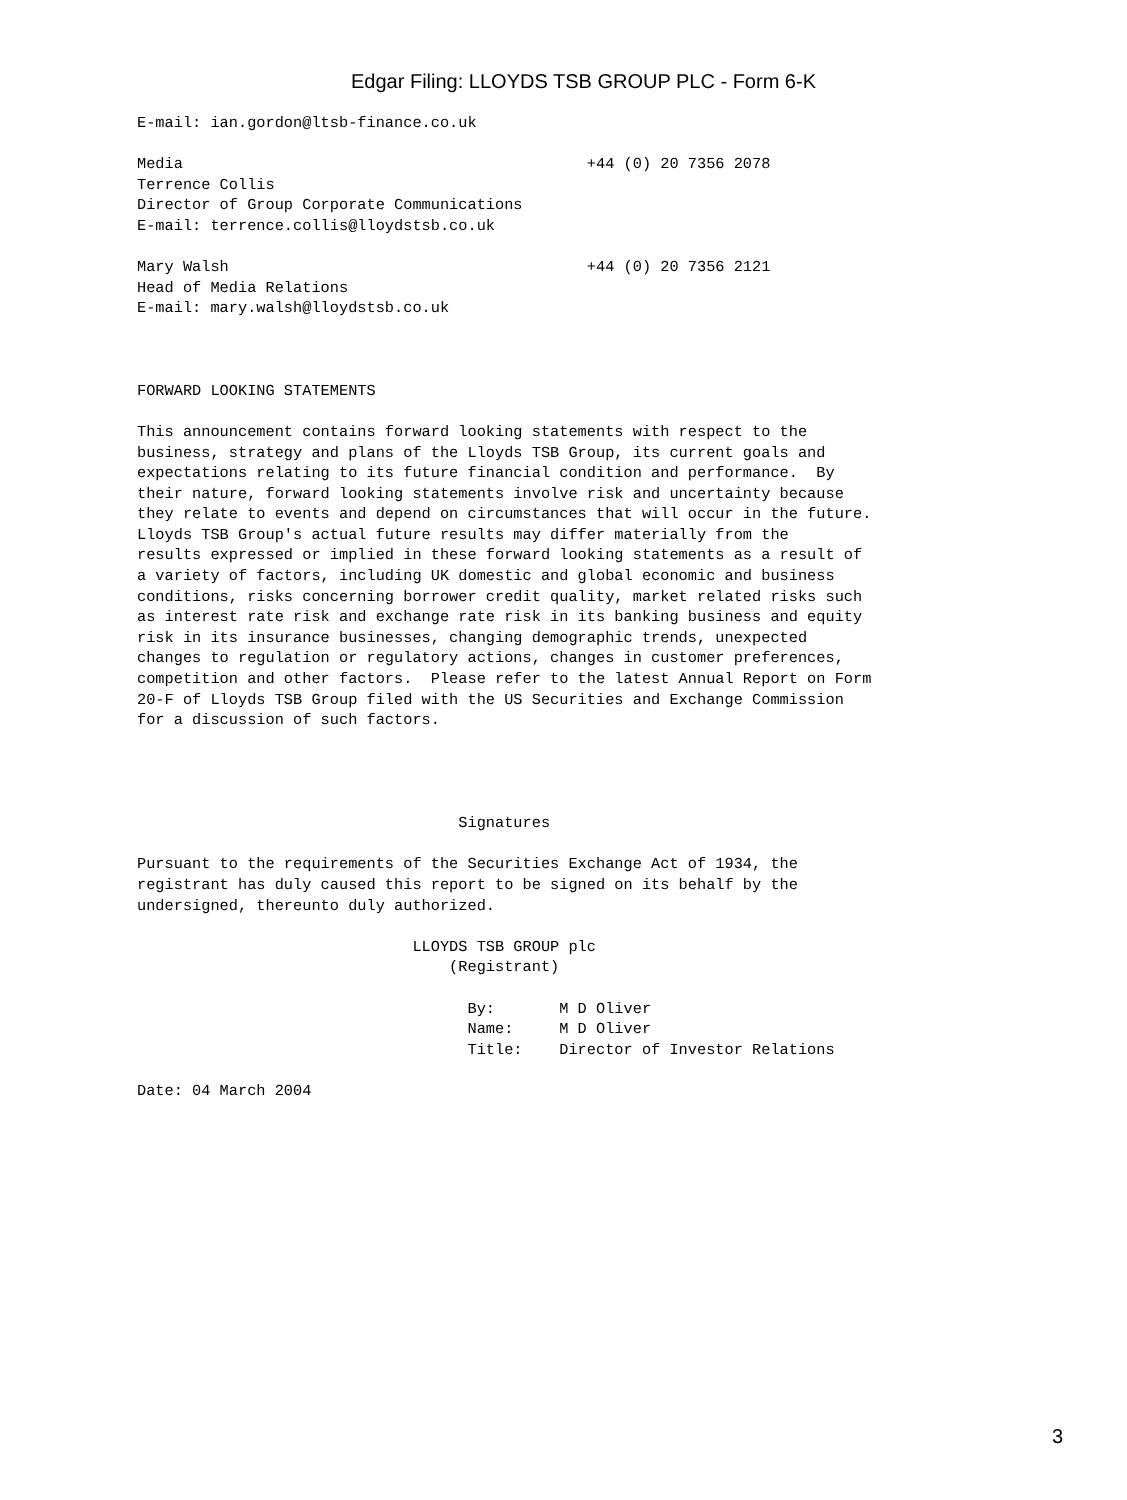Edgar Filing: LLOYDS TSB GROUP PLC - Form 6-K
E-mail: ian.gordon@ltsb-finance.co.uk

Media                                            +44 (0) 20 7356 2078
Terrence Collis
Director of Group Corporate Communications
E-mail: terrence.collis@lloydstsb.co.uk

Mary Walsh                                       +44 (0) 20 7356 2121
Head of Media Relations
E-mail: mary.walsh@lloydstsb.co.uk



FORWARD LOOKING STATEMENTS

This announcement contains forward looking statements with respect to the
business, strategy and plans of the Lloyds TSB Group, its current goals and
expectations relating to its future financial condition and performance.  By
their nature, forward looking statements involve risk and uncertainty because
they relate to events and depend on circumstances that will occur in the future.
Lloyds TSB Group's actual future results may differ materially from the
results expressed or implied in these forward looking statements as a result of
a variety of factors, including UK domestic and global economic and business
conditions, risks concerning borrower credit quality, market related risks such
as interest rate risk and exchange rate risk in its banking business and equity
risk in its insurance businesses, changing demographic trends, unexpected
changes to regulation or regulatory actions, changes in customer preferences,
competition and other factors.  Please refer to the latest Annual Report on Form
20-F of Lloyds TSB Group filed with the US Securities and Exchange Commission
for a discussion of such factors.




                                   Signatures

Pursuant to the requirements of the Securities Exchange Act of 1934, the
registrant has duly caused this report to be signed on its behalf by the
undersigned, thereunto duly authorized.

                              LLOYDS TSB GROUP plc
                                  (Registrant)

                                    By:       M D Oliver
                                    Name:     M D Oliver
                                    Title:    Director of Investor Relations

Date: 04 March 2004
3